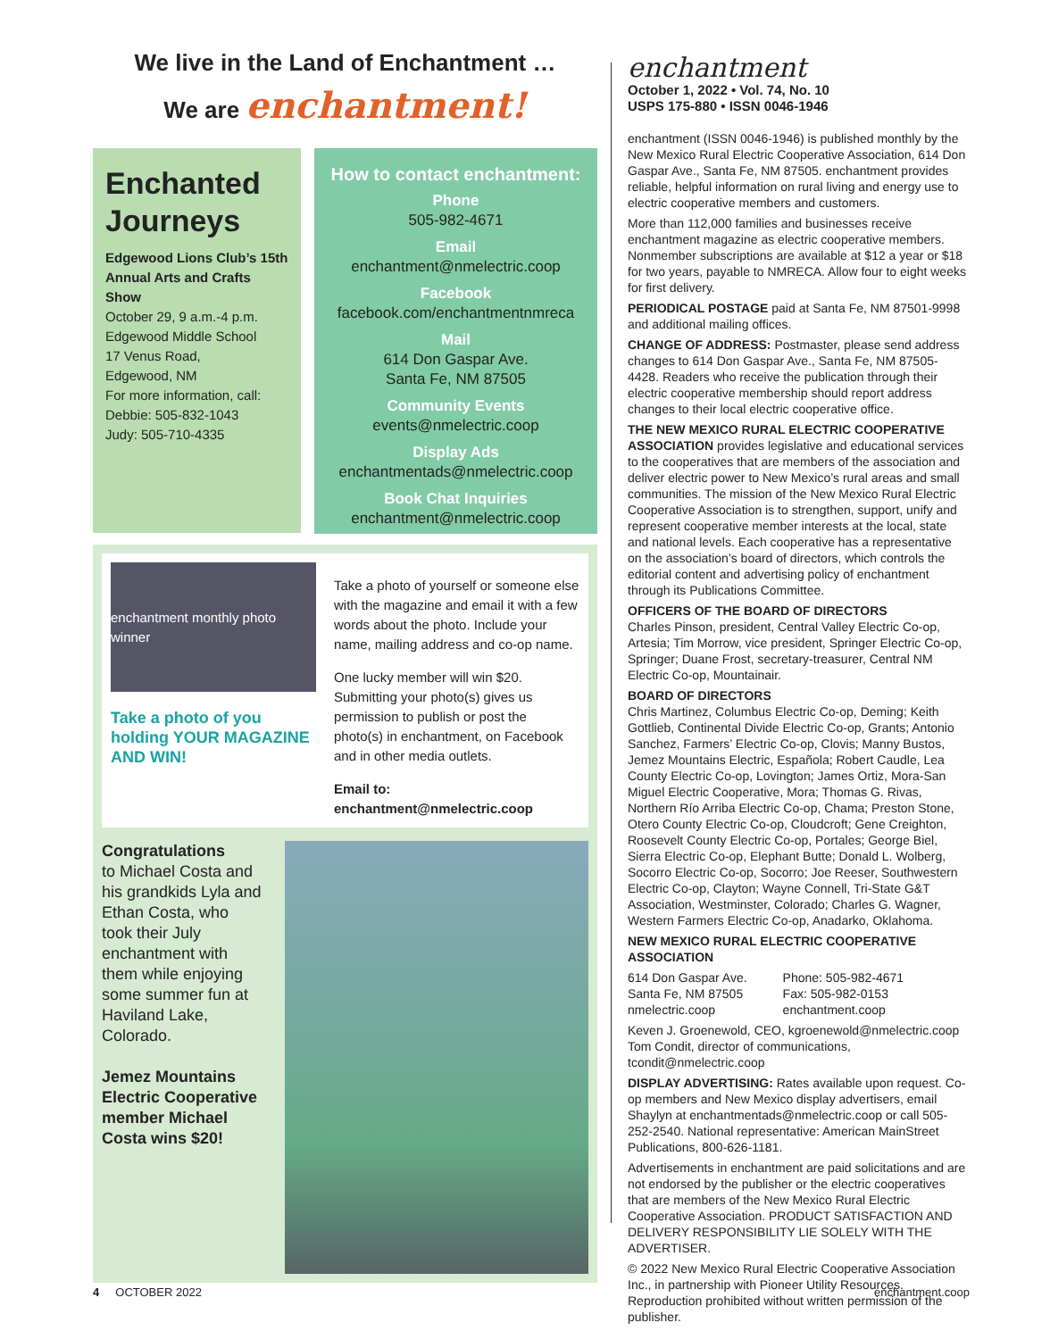We live in the Land of Enchantment …
We are enchantment!
Enchanted Journeys
Edgewood Lions Club’s 15th Annual Arts and Crafts Show
October 29, 9 a.m.-4 p.m.
Edgewood Middle School
17 Venus Road,
Edgewood, NM
For more information, call:
Debbie: 505-832-1043
Judy: 505-710-4335
How to contact enchantment:
Phone
505-982-4671
Email
enchantment@nmelectric.coop
Facebook
facebook.com/enchantmentnmreca
Mail
614 Don Gaspar Ave.
Santa Fe, NM 87505
Community Events
events@nmelectric.coop
Display Ads
enchantmentads@nmelectric.coop
Book Chat Inquiries
enchantment@nmelectric.coop
enchantment monthly photo winner
Take a photo of you holding YOUR MAGAZINE AND WIN!
Take a photo of yourself or someone else with the magazine and email it with a few words about the photo. Include your name, mailing address and co-op name.
One lucky member will win $20. Submitting your photo(s) gives us permission to publish or post the photo(s) in enchantment, on Facebook and in other media outlets.
Email to: enchantment@nmelectric.coop
Congratulations
to Michael Costa and his grandkids Lyla and Ethan Costa, who took their July enchantment with them while enjoying some summer fun at Haviland Lake, Colorado.
Jemez Mountains Electric Cooperative member Michael Costa wins $20!
enchantment
October 1, 2022 • Vol. 74, No. 10
USPS 175-880 • ISSN 0046-1946
enchantment (ISSN 0046-1946) is published monthly by the New Mexico Rural Electric Cooperative Association, 614 Don Gaspar Ave., Santa Fe, NM 87505. enchantment provides reliable, helpful information on rural living and energy use to electric cooperative members and customers.
More than 112,000 families and businesses receive enchantment magazine as electric cooperative members. Nonmember subscriptions are available at $12 a year or $18 for two years, payable to NMRECA. Allow four to eight weeks for first delivery.
PERIODICAL POSTAGE paid at Santa Fe, NM 87501-9998 and additional mailing offices.
CHANGE OF ADDRESS: Postmaster, please send address changes to 614 Don Gaspar Ave., Santa Fe, NM 87505-4428. Readers who receive the publication through their electric cooperative membership should report address changes to their local electric cooperative office.
THE NEW MEXICO RURAL ELECTRIC COOPERATIVE ASSOCIATION provides legislative and educational services to the cooperatives that are members of the association and deliver electric power to New Mexico’s rural areas and small communities. The mission of the New Mexico Rural Electric Cooperative Association is to strengthen, support, unify and represent cooperative member interests at the local, state and national levels. Each cooperative has a representative on the association’s board of directors, which controls the editorial content and advertising policy of enchantment through its Publications Committee.
OFFICERS OF THE BOARD OF DIRECTORS
Charles Pinson, president, Central Valley Electric Co-op, Artesia; Tim Morrow, vice president, Springer Electric Co-op, Springer; Duane Frost, secretary-treasurer, Central NM Electric Co-op, Mountainair.
BOARD OF DIRECTORS
Chris Martinez, Columbus Electric Co-op, Deming; Keith Gottlieb, Continental Divide Electric Co-op, Grants; Antonio Sanchez, Farmers’ Electric Co-op, Clovis; Manny Bustos, Jemez Mountains Electric, Española; Robert Caudle, Lea County Electric Co-op, Lovington; James Ortiz, Mora-San Miguel Electric Cooperative, Mora; Thomas G. Rivas, Northern Río Arriba Electric Co-op, Chama; Preston Stone, Otero County Electric Co-op, Cloudcroft; Gene Creighton, Roosevelt County Electric Co-op, Portales; George Biel, Sierra Electric Co-op, Elephant Butte; Donald L. Wolberg, Socorro Electric Co-op, Socorro; Joe Reeser, Southwestern Electric Co-op, Clayton; Wayne Connell, Tri-State G&T Association, Westminster, Colorado; Charles G. Wagner, Western Farmers Electric Co-op, Anadarko, Oklahoma.
NEW MEXICO RURAL ELECTRIC COOPERATIVE ASSOCIATION
614 Don Gaspar Ave.
Santa Fe, NM 87505
nmelectric.coop
Phone: 505-982-4671
Fax: 505-982-0153
enchantment.coop
Keven J. Groenewold, CEO, kgroenewold@nmelectric.coop
Tom Condit, director of communications, tcondit@nmelectric.coop
DISPLAY ADVERTISING: Rates available upon request. Co-op members and New Mexico display advertisers, email Shaylyn at enchantmentads@nmelectric.coop or call 505-252-2540. National representative: American MainStreet Publications, 800-626-1181.
Advertisements in enchantment are paid solicitations and are not endorsed by the publisher or the electric cooperatives that are members of the New Mexico Rural Electric Cooperative Association. PRODUCT SATISFACTION AND DELIVERY RESPONSIBILITY LIE SOLELY WITH THE ADVERTISER.
© 2022 New Mexico Rural Electric Cooperative Association Inc., in partnership with Pioneer Utility Resources. Reproduction prohibited without written permission of the publisher.
4 OCTOBER 2022 enchantment.coop